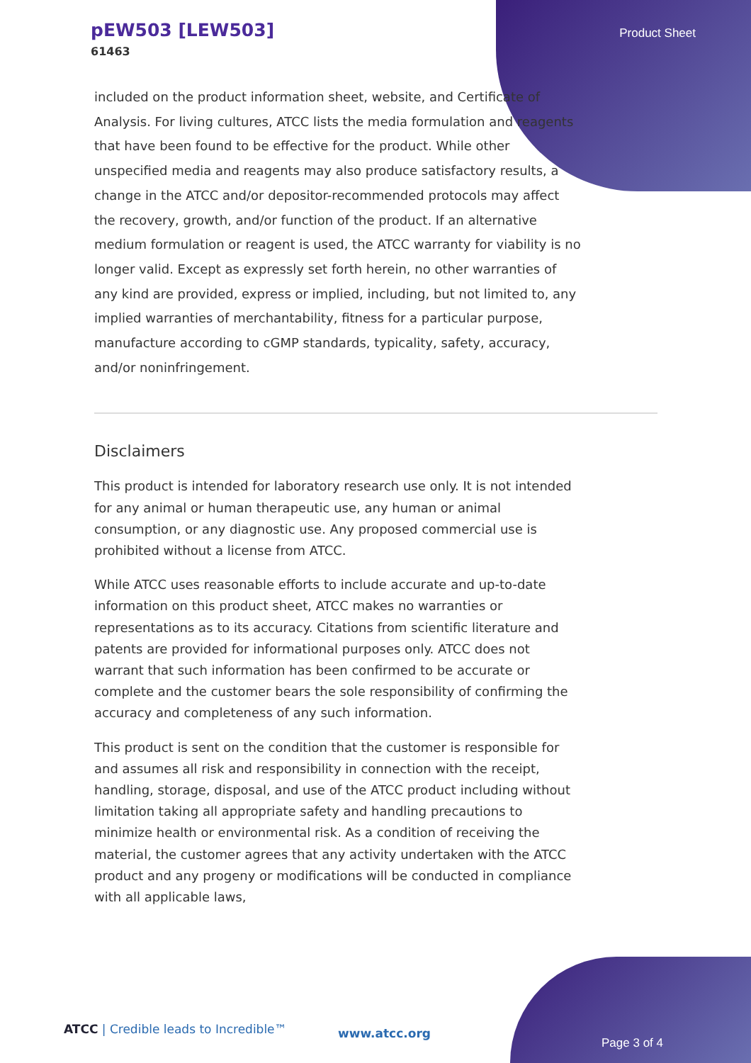pEW503 [LEW503]
61463
Product Sheet
included on the product information sheet, website, and Certificate of Analysis. For living cultures, ATCC lists the media formulation and reagents that have been found to be effective for the product. While other unspecified media and reagents may also produce satisfactory results, a change in the ATCC and/or depositor-recommended protocols may affect the recovery, growth, and/or function of the product. If an alternative medium formulation or reagent is used, the ATCC warranty for viability is no longer valid. Except as expressly set forth herein, no other warranties of any kind are provided, express or implied, including, but not limited to, any implied warranties of merchantability, fitness for a particular purpose, manufacture according to cGMP standards, typicality, safety, accuracy, and/or noninfringement.
Disclaimers
This product is intended for laboratory research use only. It is not intended for any animal or human therapeutic use, any human or animal consumption, or any diagnostic use. Any proposed commercial use is prohibited without a license from ATCC.
While ATCC uses reasonable efforts to include accurate and up-to-date information on this product sheet, ATCC makes no warranties or representations as to its accuracy. Citations from scientific literature and patents are provided for informational purposes only. ATCC does not warrant that such information has been confirmed to be accurate or complete and the customer bears the sole responsibility of confirming the accuracy and completeness of any such information.
This product is sent on the condition that the customer is responsible for and assumes all risk and responsibility in connection with the receipt, handling, storage, disposal, and use of the ATCC product including without limitation taking all appropriate safety and handling precautions to minimize health or environmental risk. As a condition of receiving the material, the customer agrees that any activity undertaken with the ATCC product and any progeny or modifications will be conducted in compliance with all applicable laws,
ATCC | Credible leads to Incredible™
www.atcc.org
Page 3 of 4